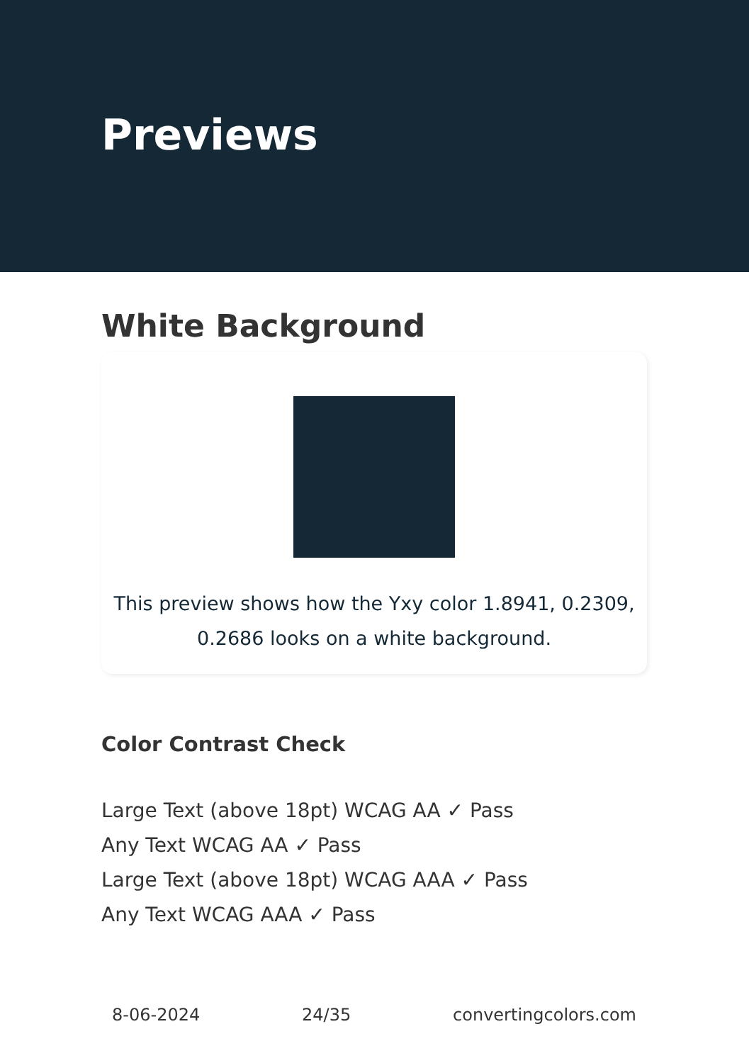Previews
White Background
This preview shows how the Yxy color 1.8941, 0.2309,
0.2686 looks on a white background.
Color Contrast Check
Large Text (above 18pt) WCAG AA ✓ Pass
Any Text WCAG AA ✓ Pass
Large Text (above 18pt) WCAG AAA ✓ Pass
Any Text WCAG AAA ✓ Pass
8-06-2024 24/35 convertingcolors.com